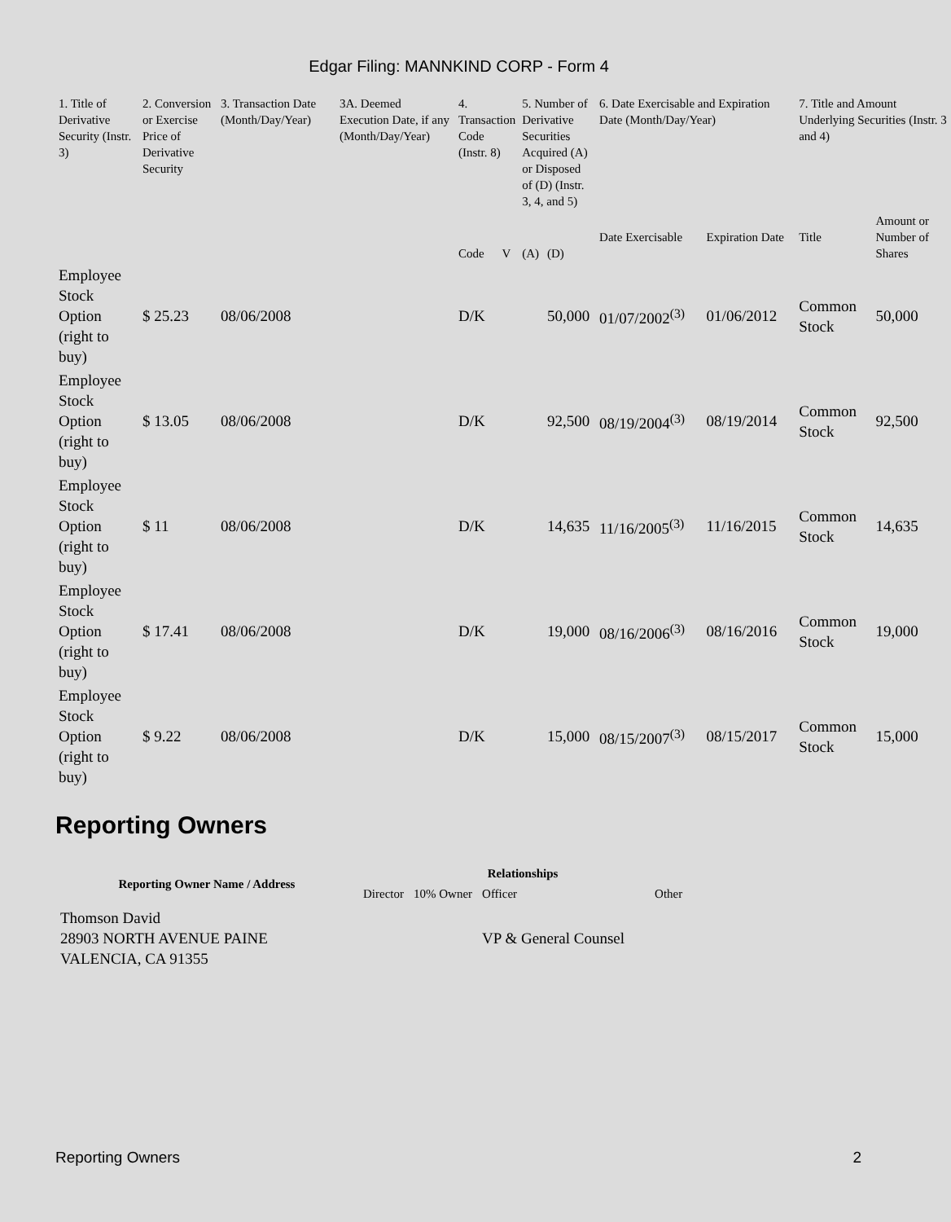Edgar Filing: MANNKIND CORP - Form 4
| 1. Title of Derivative Security (Instr. 3) | 2. Conversion or Exercise Price of Derivative Security | 3. Transaction Date (Month/Day/Year) | 3A. Deemed Execution Date, if any (Month/Day/Year) | 4. Transaction Code (Instr. 8) | | 5. Number of Derivative Securities Acquired (A) or Disposed of (D) (Instr. 3, 4, and 5) | | 6. Date Exercisable and Expiration Date (Month/Day/Year) | | 7. Title and Amount Underlying Securities (Instr. 3 and 4) | |
| --- | --- | --- | --- | --- | --- | --- | --- | --- | --- | --- | --- |
| | | | | Code | V | (A) | (D) | Date Exercisable | Expiration Date | Title | Amount or Number of Shares |
| Employee Stock Option (right to buy) | $ 25.23 | 08/06/2008 | | D/K | | | 50,000 | 01/07/2002<sup>(3)</sup> | 01/06/2012 | Common Stock | 50,000 |
| Employee Stock Option (right to buy) | $ 13.05 | 08/06/2008 | | D/K | | | 92,500 | 08/19/2004<sup>(3)</sup> | 08/19/2014 | Common Stock | 92,500 |
| Employee Stock Option (right to buy) | $ 11 | 08/06/2008 | | D/K | | | 14,635 | 11/16/2005<sup>(3)</sup> | 11/16/2015 | Common Stock | 14,635 |
| Employee Stock Option (right to buy) | $ 17.41 | 08/06/2008 | | D/K | | | 19,000 | 08/16/2006<sup>(3)</sup> | 08/16/2016 | Common Stock | 19,000 |
| Employee Stock Option (right to buy) | $ 9.22 | 08/06/2008 | | D/K | | | 15,000 | 08/15/2007<sup>(3)</sup> | 08/15/2017 | Common Stock | 15,000 |
Reporting Owners
| Reporting Owner Name / Address | Relationships | | | |
| --- | --- | --- | --- | --- |
| | Director | 10% Owner | Officer | Other |
| Thomson David 28903 NORTH AVENUE PAINE VALENCIA, CA 91355 | | | VP & General Counsel | |
Reporting Owners 2